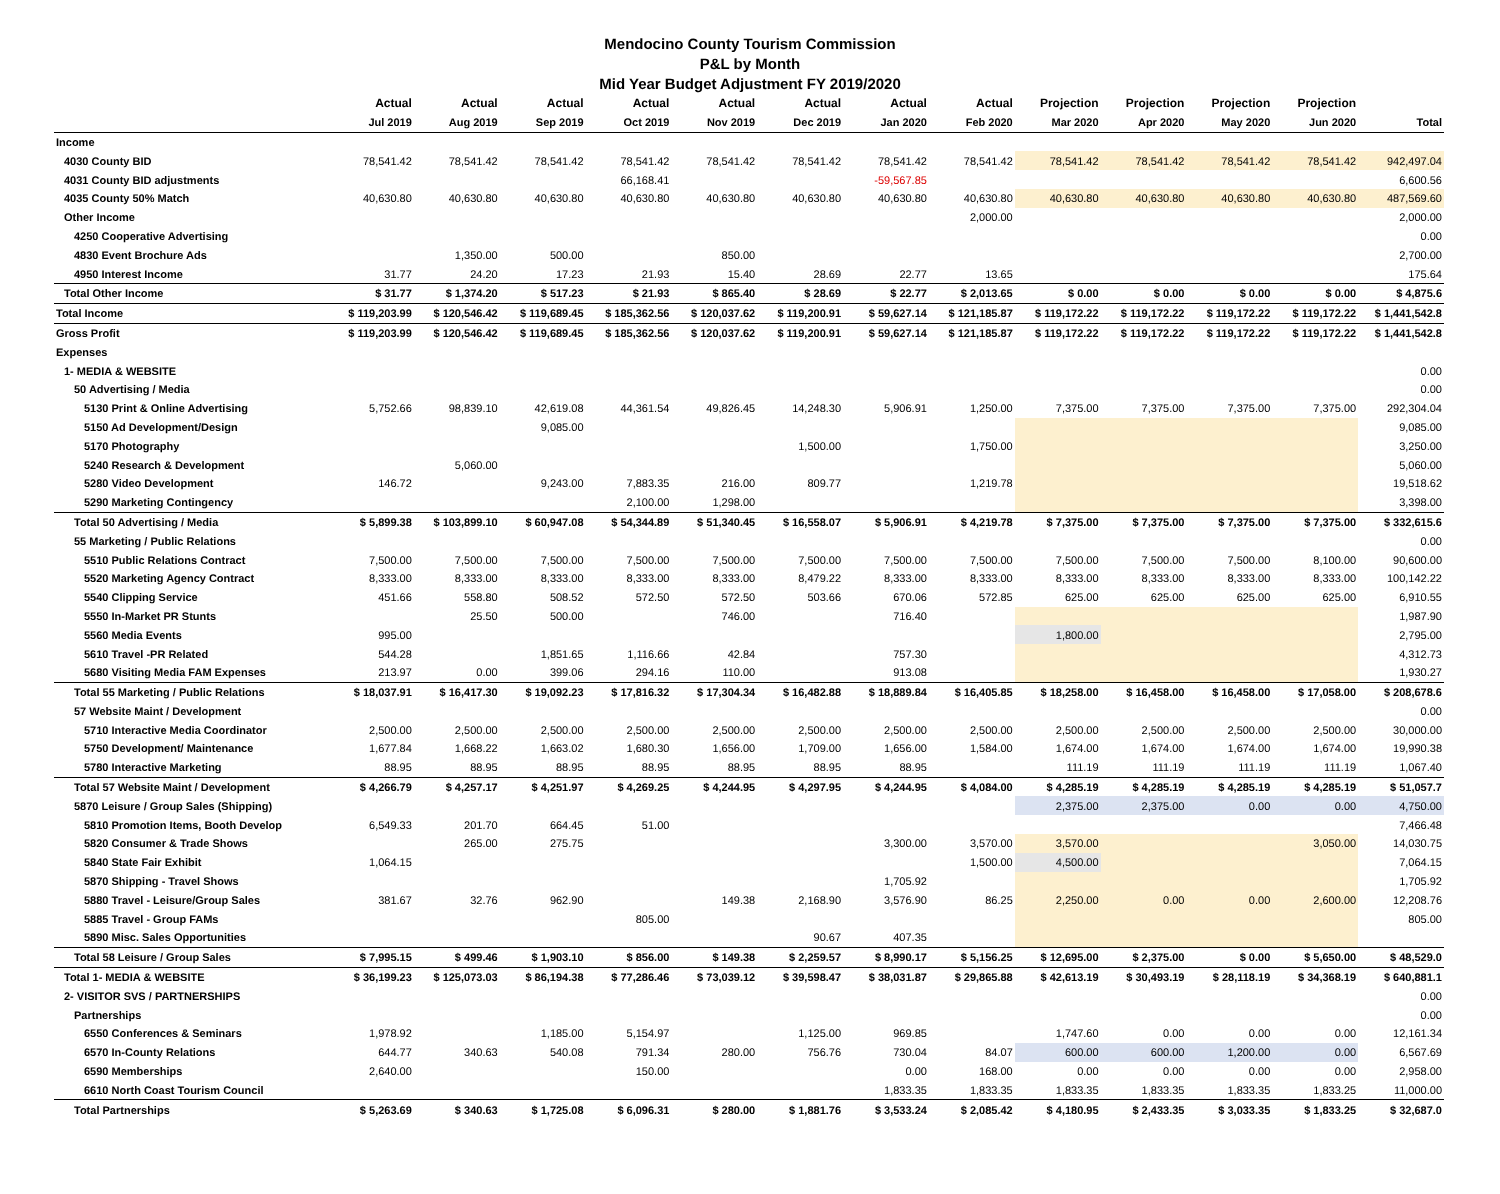Mendocino County Tourism Commission
P&L by Month
Mid Year Budget Adjustment FY 2019/2020
| | Actual | Actual | Actual | Actual | Actual | Actual | Actual | Actual | Projection | Projection | Projection | Projection | |
| --- | --- | --- | --- | --- | --- | --- | --- | --- | --- | --- | --- | --- | --- |
| | Jul 2019 | Aug 2019 | Sep 2019 | Oct 2019 | Nov 2019 | Dec 2019 | Jan 2020 | Feb 2020 | Mar 2020 | Apr 2020 | May 2020 | Jun 2020 | Total |
| Income | | | | | | | | | | | | | |
| 4030 County BID | 78,541.42 | 78,541.42 | 78,541.42 | 78,541.42 | 78,541.42 | 78,541.42 | 78,541.42 | 78,541.42 | 78,541.42 | 78,541.42 | 78,541.42 | 78,541.42 | 942,497.04 |
| 4031 County BID adjustments | | | | 66,168.41 | | | -59,567.85 | | | | | | 6,600.56 |
| 4035 County 50% Match | 40,630.80 | 40,630.80 | 40,630.80 | 40,630.80 | 40,630.80 | 40,630.80 | 40,630.80 | 40,630.80 | 40,630.80 | 40,630.80 | 40,630.80 | 40,630.80 | 487,569.60 |
| Other Income | | | | | | | | 2,000.00 | | | | | 2,000.00 |
| 4250 Cooperative Advertising | | | | | | | | | | | | | 0.00 |
| 4830 Event Brochure Ads | | 1,350.00 | 500.00 | | 850.00 | | | | | | | | 2,700.00 |
| 4950 Interest Income | 31.77 | 24.20 | 17.23 | 21.93 | 15.40 | 28.69 | 22.77 | 13.65 | | | | | 175.64 |
| Total Other Income | $ 31.77 | $ 1,374.20 | $ 517.23 | $ 21.93 | $ 865.40 | $ 28.69 | $ 22.77 | $ 2,013.65 | $ 0.00 | $ 0.00 | $ 0.00 | $ 0.00 | $ 4,875.6 |
| Total Income | $ 119,203.99 | $ 120,546.42 | $ 119,689.45 | $ 185,362.56 | $ 120,037.62 | $ 119,200.91 | $ 59,627.14 | $ 121,185.87 | $ 119,172.22 | $ 119,172.22 | $ 119,172.22 | $ 119,172.22 | $ 1,441,542.8 |
| Gross Profit | $ 119,203.99 | $ 120,546.42 | $ 119,689.45 | $ 185,362.56 | $ 120,037.62 | $ 119,200.91 | $ 59,627.14 | $ 121,185.87 | $ 119,172.22 | $ 119,172.22 | $ 119,172.22 | $ 119,172.22 | $ 1,441,542.8 |
| Expenses | | | | | | | | | | | | | |
| 1- MEDIA & WEBSITE | | | | | | | | | | | | | 0.00 |
| 50 Advertising / Media | | | | | | | | | | | | | 0.00 |
| 5130 Print & Online Advertising | 5,752.66 | 98,839.10 | 42,619.08 | 44,361.54 | 49,826.45 | 14,248.30 | 5,906.91 | 1,250.00 | 7,375.00 | 7,375.00 | 7,375.00 | 7,375.00 | 292,304.04 |
| 5150 Ad Development/Design | | | 9,085.00 | | | | | | | | | | 9,085.00 |
| 5170 Photography | | | | | | 1,500.00 | | 1,750.00 | | | | | 3,250.00 |
| 5240 Research & Development | | 5,060.00 | | | | | | | | | | | 5,060.00 |
| 5280 Video Development | 146.72 | | 9,243.00 | 7,883.35 | 216.00 | 809.77 | | 1,219.78 | | | | | 19,518.62 |
| 5290 Marketing Contingency | | | | 2,100.00 | 1,298.00 | | | | | | | | 3,398.00 |
| Total 50 Advertising / Media | $ 5,899.38 | $ 103,899.10 | $ 60,947.08 | $ 54,344.89 | $ 51,340.45 | $ 16,558.07 | $ 5,906.91 | $ 4,219.78 | $ 7,375.00 | $ 7,375.00 | $ 7,375.00 | $ 7,375.00 | $ 332,615.6 |
| 55 Marketing / Public Relations | | | | | | | | | | | | | 0.00 |
| 5510 Public Relations Contract | 7,500.00 | 7,500.00 | 7,500.00 | 7,500.00 | 7,500.00 | 7,500.00 | 7,500.00 | 7,500.00 | 7,500.00 | 7,500.00 | 7,500.00 | 8,100.00 | 90,600.00 |
| 5520 Marketing Agency Contract | 8,333.00 | 8,333.00 | 8,333.00 | 8,333.00 | 8,333.00 | 8,479.22 | 8,333.00 | 8,333.00 | 8,333.00 | 8,333.00 | 8,333.00 | 8,333.00 | 100,142.22 |
| 5540 Clipping Service | 451.66 | 558.80 | 508.52 | 572.50 | 572.50 | 503.66 | 670.06 | 572.85 | 625.00 | 625.00 | 625.00 | 625.00 | 6,910.55 |
| 5550 In-Market PR Stunts | | 25.50 | 500.00 | | 746.00 | | 716.40 | | | | | | 1,987.90 |
| 5560 Media Events | 995.00 | | | | | | | | 1,800.00 | | | | 2,795.00 |
| 5610 Travel -PR Related | 544.28 | | 1,851.65 | 1,116.66 | 42.84 | | 757.30 | | | | | | 4,312.73 |
| 5680 Visiting Media FAM Expenses | 213.97 | 0.00 | 399.06 | 294.16 | 110.00 | | 913.08 | | | | | | 1,930.27 |
| Total 55 Marketing / Public Relations | $ 18,037.91 | $ 16,417.30 | $ 19,092.23 | $ 17,816.32 | $ 17,304.34 | $ 16,482.88 | $ 18,889.84 | $ 16,405.85 | $ 18,258.00 | $ 16,458.00 | $ 16,458.00 | $ 17,058.00 | $ 208,678.6 |
| 57 Website Maint / Development | | | | | | | | | | | | | 0.00 |
| 5710 Interactive Media Coordinator | 2,500.00 | 2,500.00 | 2,500.00 | 2,500.00 | 2,500.00 | 2,500.00 | 2,500.00 | 2,500.00 | 2,500.00 | 2,500.00 | 2,500.00 | 2,500.00 | 30,000.00 |
| 5750 Development/ Maintenance | 1,677.84 | 1,668.22 | 1,663.02 | 1,680.30 | 1,656.00 | 1,709.00 | 1,656.00 | 1,584.00 | 1,674.00 | 1,674.00 | 1,674.00 | 1,674.00 | 19,990.38 |
| 5780 Interactive Marketing | 88.95 | 88.95 | 88.95 | 88.95 | 88.95 | 88.95 | 88.95 | | 111.19 | 111.19 | 111.19 | 111.19 | 1,067.40 |
| Total 57 Website Maint / Development | $ 4,266.79 | $ 4,257.17 | $ 4,251.97 | $ 4,269.25 | $ 4,244.95 | $ 4,297.95 | $ 4,244.95 | $ 4,084.00 | $ 4,285.19 | $ 4,285.19 | $ 4,285.19 | $ 4,285.19 | $ 51,057.7 |
| 5870 Leisure / Group Sales (Shipping) | | | | | | | | | 2,375.00 | 2,375.00 | 0.00 | 0.00 | 4,750.00 |
| 5810 Promotion Items, Booth Develop | 6,549.33 | 201.70 | 664.45 | 51.00 | | | | | | | | | 7,466.48 |
| 5820 Consumer & Trade Shows | | 265.00 | 275.75 | | | | 3,300.00 | 3,570.00 | 3,570.00 | | | 3,050.00 | 14,030.75 |
| 5840 State Fair Exhibit | 1,064.15 | | | | | | | 1,500.00 | 4,500.00 | | | | 7,064.15 |
| 5870 Shipping - Travel Shows | | | | | | | 1,705.92 | | | | | | 1,705.92 |
| 5880 Travel - Leisure/Group Sales | 381.67 | 32.76 | 962.90 | | 149.38 | 2,168.90 | 3,576.90 | 86.25 | 2,250.00 | 0.00 | 0.00 | 2,600.00 | 12,208.76 |
| 5885 Travel - Group FAMs | | | | 805.00 | | | | | | | | | 805.00 |
| 5890 Misc. Sales Opportunities | | | | | | 90.67 | 407.35 | | | | | | |
| Total 58 Leisure / Group Sales | $ 7,995.15 | $ 499.46 | $ 1,903.10 | $ 856.00 | $ 149.38 | $ 2,259.57 | $ 8,990.17 | $ 5,156.25 | $ 12,695.00 | $ 2,375.00 | $ 0.00 | $ 5,650.00 | $ 48,529.0 |
| Total 1- MEDIA & WEBSITE | $ 36,199.23 | $ 125,073.03 | $ 86,194.38 | $ 77,286.46 | $ 73,039.12 | $ 39,598.47 | $ 38,031.87 | $ 29,865.88 | $ 42,613.19 | $ 30,493.19 | $ 28,118.19 | $ 34,368.19 | $ 640,881.1 |
| 2- VISITOR SVS / PARTNERSHIPS | | | | | | | | | | | | | 0.00 |
| Partnerships | | | | | | | | | | | | | 0.00 |
| 6550 Conferences & Seminars | 1,978.92 | | 1,185.00 | 5,154.97 | | 1,125.00 | 969.85 | | 1,747.60 | 0.00 | 0.00 | 0.00 | 12,161.34 |
| 6570 In-County Relations | 644.77 | 340.63 | 540.08 | 791.34 | 280.00 | 756.76 | 730.04 | 84.07 | 600.00 | 600.00 | 1,200.00 | 0.00 | 6,567.69 |
| 6590 Memberships | 2,640.00 | | | 150.00 | | | 0.00 | 168.00 | 0.00 | 0.00 | 0.00 | 0.00 | 2,958.00 |
| 6610 North Coast Tourism Council | | | | | | | 1,833.35 | 1,833.35 | 1,833.35 | 1,833.35 | 1,833.35 | 1,833.25 | 11,000.00 |
| Total Partnerships | $ 5,263.69 | $ 340.63 | $ 1,725.08 | $ 6,096.31 | $ 280.00 | $ 1,881.76 | $ 3,533.24 | $ 2,085.42 | $ 4,180.95 | $ 2,433.35 | $ 3,033.35 | $ 1,833.25 | $ 32,687.0 |